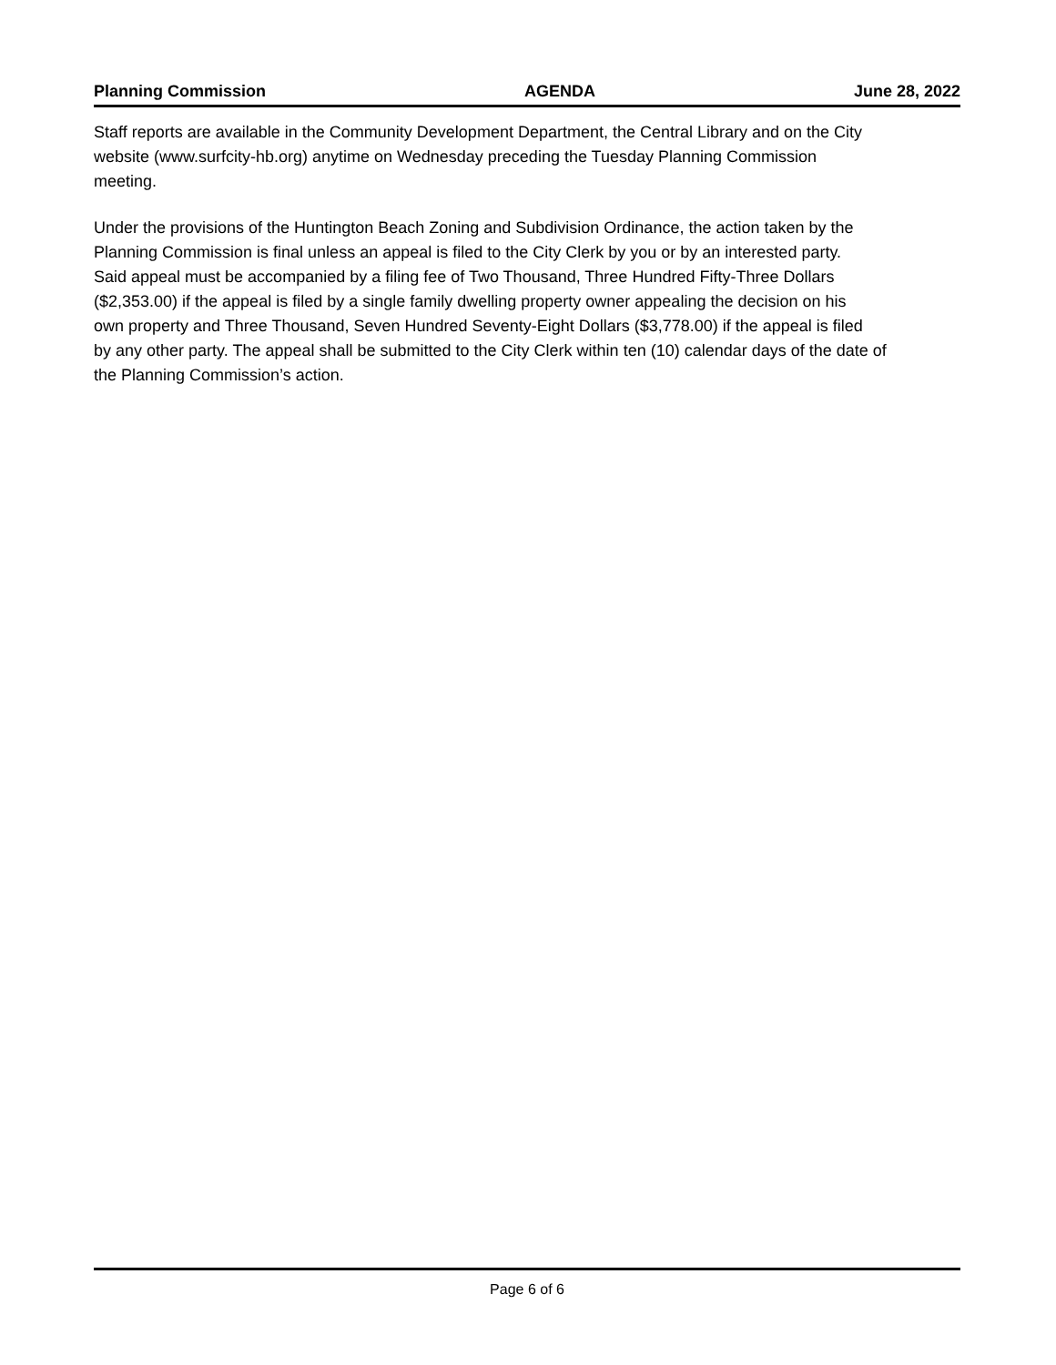Planning Commission AGENDA June 28, 2022
Staff reports are available in the Community Development Department, the Central Library and on the City
website (www.surfcity-hb.org) anytime on Wednesday preceding the Tuesday Planning Commission
meeting.
Under the provisions of the Huntington Beach Zoning and Subdivision Ordinance, the action taken by the
Planning Commission is final unless an appeal is filed to the City Clerk by you or by an interested party.
Said appeal must be accompanied by a filing fee of Two Thousand, Three Hundred Fifty-Three Dollars
($2,353.00) if the appeal is filed by a single family dwelling property owner appealing the decision on his
own property and Three Thousand, Seven Hundred Seventy-Eight Dollars ($3,778.00) if the appeal is filed
by any other party. The appeal shall be submitted to the City Clerk within ten (10) calendar days of the date of
the Planning Commission’s action.
Page 6 of 6